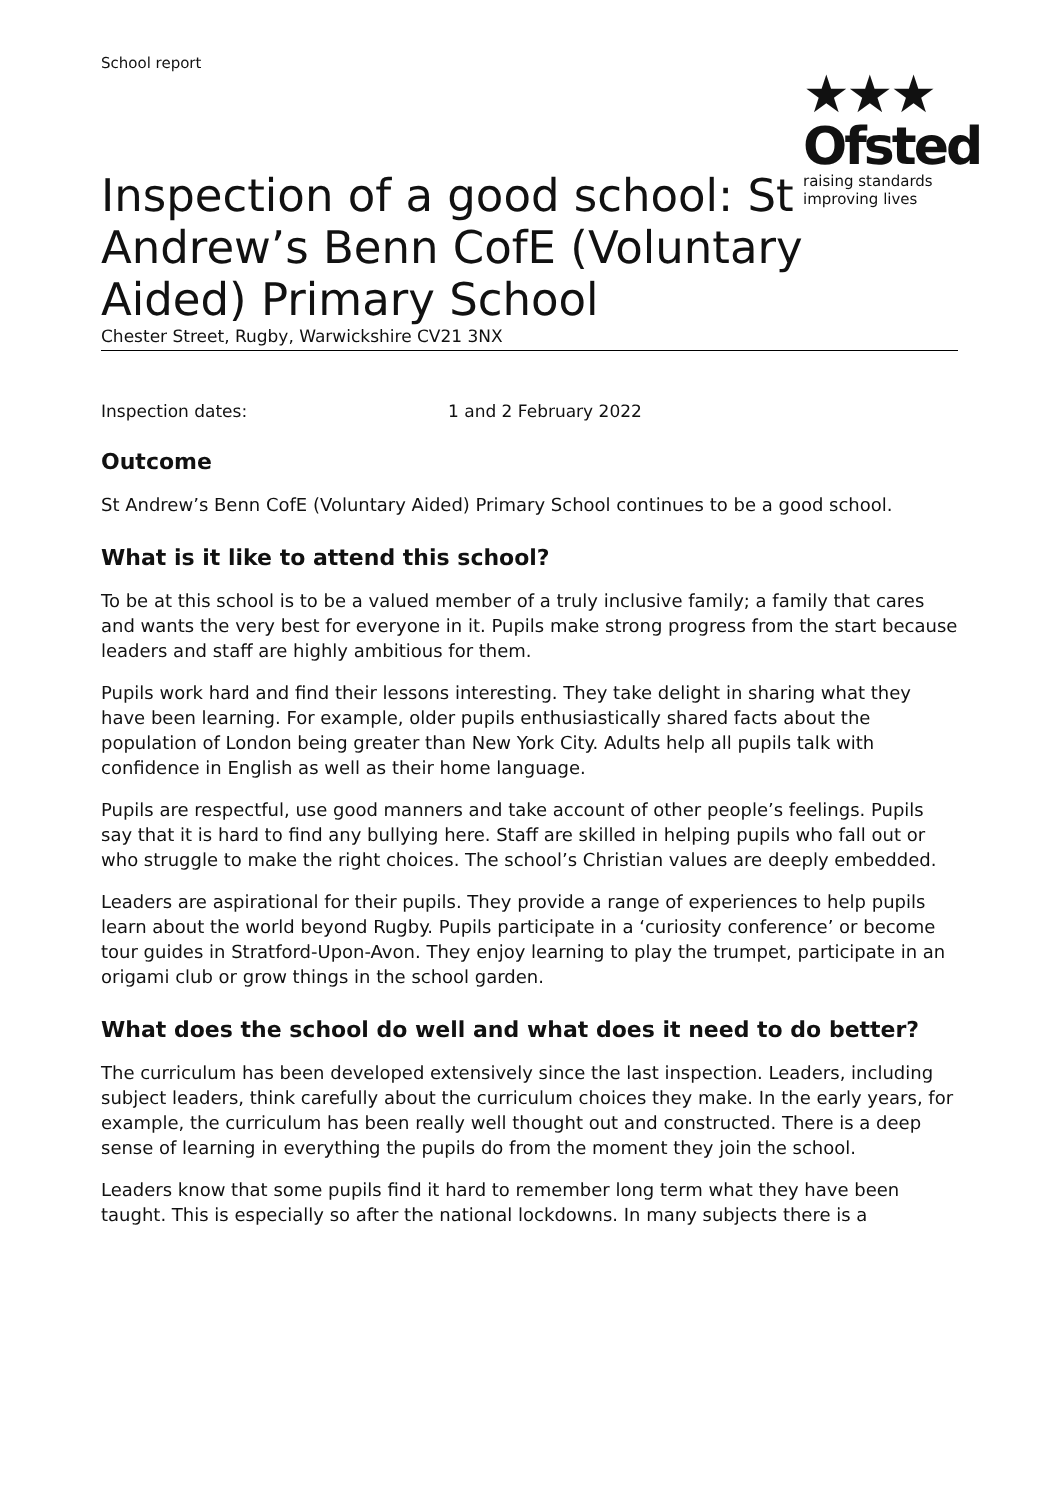School report
★★★
Ofsted
raising standards
improving lives
Inspection of a good school: St Andrew’s Benn CofE (Voluntary Aided) Primary School
Chester Street, Rugby, Warwickshire CV21 3NX
Inspection dates: 1 and 2 February 2022
Outcome
St Andrew’s Benn CofE (Voluntary Aided) Primary School continues to be a good school.
What is it like to attend this school?
To be at this school is to be a valued member of a truly inclusive family; a family that cares and wants the very best for everyone in it. Pupils make strong progress from the start because leaders and staff are highly ambitious for them.
Pupils work hard and find their lessons interesting. They take delight in sharing what they have been learning. For example, older pupils enthusiastically shared facts about the population of London being greater than New York City. Adults help all pupils talk with confidence in English as well as their home language.
Pupils are respectful, use good manners and take account of other people’s feelings. Pupils say that it is hard to find any bullying here. Staff are skilled in helping pupils who fall out or who struggle to make the right choices. The school’s Christian values are deeply embedded.
Leaders are aspirational for their pupils. They provide a range of experiences to help pupils learn about the world beyond Rugby. Pupils participate in a ‘curiosity conference’ or become tour guides in Stratford-Upon-Avon. They enjoy learning to play the trumpet, participate in an origami club or grow things in the school garden.
What does the school do well and what does it need to do better?
The curriculum has been developed extensively since the last inspection. Leaders, including subject leaders, think carefully about the curriculum choices they make. In the early years, for example, the curriculum has been really well thought out and constructed. There is a deep sense of learning in everything the pupils do from the moment they join the school.
Leaders know that some pupils find it hard to remember long term what they have been taught. This is especially so after the national lockdowns. In many subjects there is a